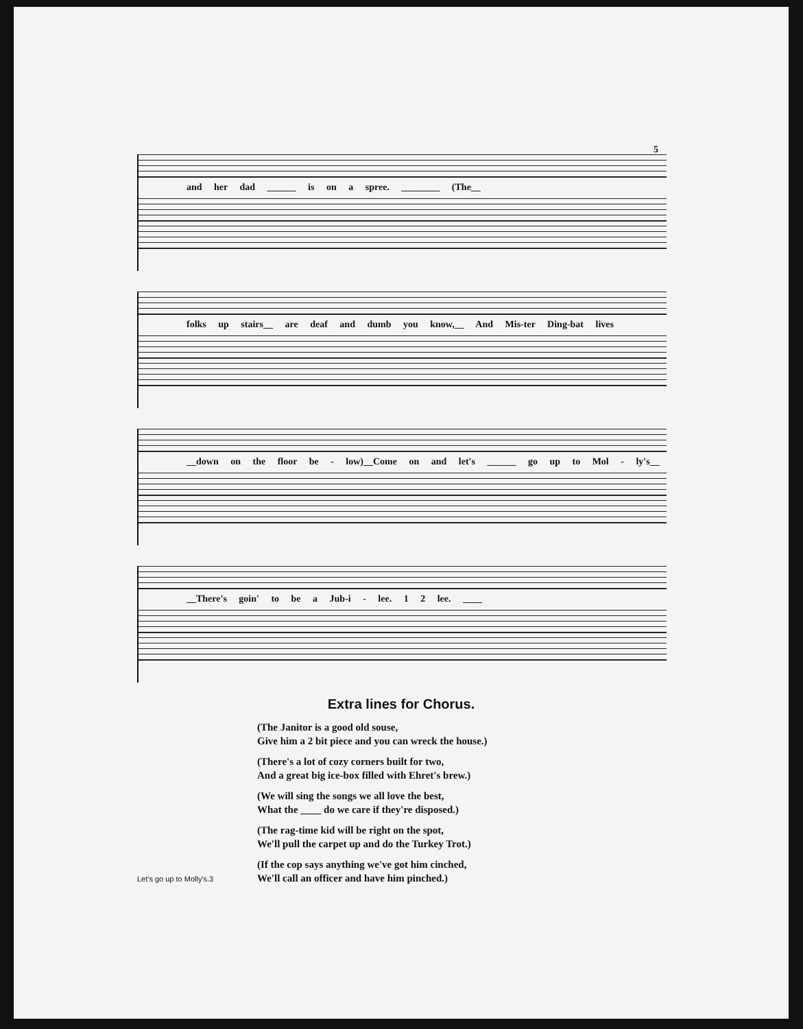5
and her dad ______ is on a spree. ________ (The__
folks up stairs__ are deaf and dumb you know,__ And Mis-ter Ding-bat lives
__down on the floor be - low)__Come on and let's ______ go up to Mol - ly's__
__There's goin' to be a Jub-i - lee. 1 2 lee. ____
Extra lines for Chorus.
(The Janitor is a good old souse,
Give him a 2 bit piece and you can wreck the house.)
(There's a lot of cozy corners built for two,
And a great big ice-box filled with Ehret's brew.)
(We will sing the songs we all love the best,
What the ____ do we care if they're disposed.)
(The rag-time kid will be right on the spot,
We'll pull the carpet up and do the Turkey Trot.)
(If the cop says anything we've got him cinched,
We'll call an officer and have him pinched.)
Let's go up to Molly's.3